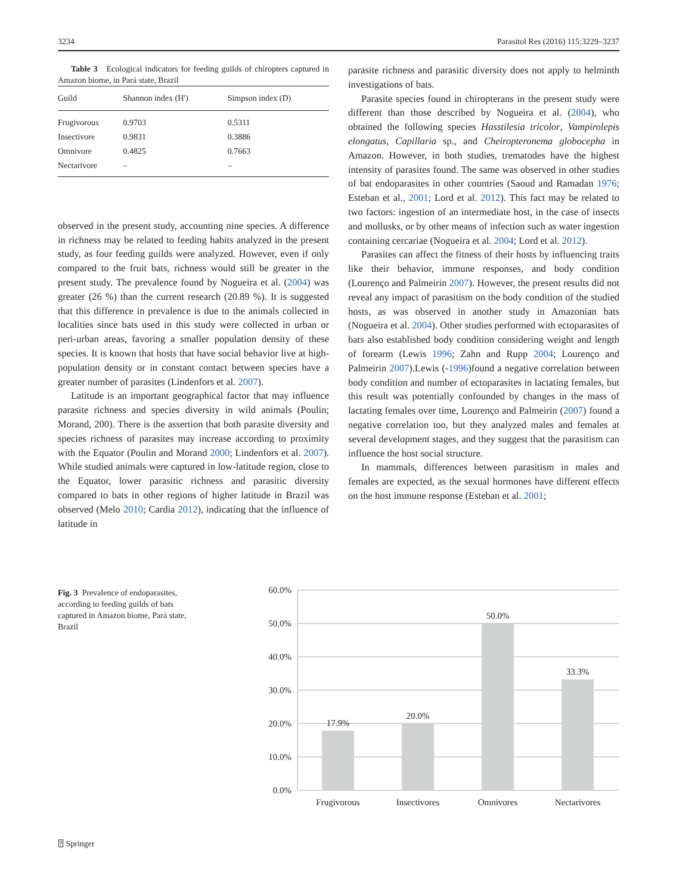3234 Parasitol Res (2016) 115:3229–3237
Table 3 Ecological indicators for feeding guilds of chiropters captured in Amazon biome, in Pará state, Brazil
| Guild | Shannon index (H′) | Simpson index (D) |
| --- | --- | --- |
| Frugivorous | 0.9703 | 0.5311 |
| Insectivore | 0.9831 | 0.3886 |
| Omnivore | 0.4825 | 0.7663 |
| Nectarivore | – | – |
observed in the present study, accounting nine species. A difference in richness may be related to feeding habits analyzed in the present study, as four feeding guilds were analyzed. However, even if only compared to the fruit bats, richness would still be greater in the present study. The prevalence found by Nogueira et al. (2004) was greater (26 %) than the current research (20.89 %). It is suggested that this difference in prevalence is due to the animals collected in localities since bats used in this study were collected in urban or peri-urban areas, favoring a smaller population density of these species. It is known that hosts that have social behavior live at high-population density or in constant contact between species have a greater number of parasites (Lindenfors et al. 2007).
Latitude is an important geographical factor that may influence parasite richness and species diversity in wild animals (Poulin; Morand, 200). There is the assertion that both parasite diversity and species richness of parasites may increase according to proximity with the Equator (Poulin and Morand 2000; Lindenfors et al. 2007). While studied animals were captured in low-latitude region, close to the Equator, lower parasitic richness and parasitic diversity compared to bats in other regions of higher latitude in Brazil was observed (Melo 2010; Cardia 2012), indicating that the influence of latitude in
parasite richness and parasitic diversity does not apply to helminth investigations of bats.
Parasite species found in chiropterans in the present study were different than those described by Nogueira et al. (2004), who obtained the following species Hasstilesia tricolor, Vampirolepis elongatus, Capillaria sp., and Cheiropteronema globocepha in Amazon. However, in both studies, trematodes have the highest intensity of parasites found. The same was observed in other studies of bat endoparasites in other countries (Saoud and Ramadan 1976; Esteban et al., 2001; Lord et al. 2012). This fact may be related to two factors: ingestion of an intermediate host, in the case of insects and mollusks, or by other means of infection such as water ingestion containing cercariae (Nogueira et al. 2004; Lord et al. 2012).
Parasites can affect the fitness of their hosts by influencing traits like their behavior, immune responses, and body condition (Lourenço and Palmeirin 2007). However, the present results did not reveal any impact of parasitism on the body condition of the studied hosts, as was observed in another study in Amazonian bats (Nogueira et al. 2004). Other studies performed with ectoparasites of bats also established body condition considering weight and length of forearm (Lewis 1996; Zahn and Rupp 2004; Lourenço and Palmeirin 2007).Lewis (-1996)found a negative correlation between body condition and number of ectoparasites in lactating females, but this result was potentially confounded by changes in the mass of lactating females over time, Lourenço and Palmeirin (2007) found a negative correlation too, but they analyzed males and females at several development stages, and they suggest that the parasitism can influence the host social structure.
In mammals, differences between parasitism in males and females are expected, as the sexual hormones have different effects on the host immune response (Esteban et al. 2001;
Fig. 3 Prevalence of endoparasites, according to feeding guilds of bats captured in Amazon biome, Pará state, Brazil
60.0%
50.0%
40.0%
30.0%
20.0%
10.0%
0.0%
17.9%
20.0%
50.0%
33.3%
Frugivorous
Insectivores
Omnivores
Nectarivores
⍰ Springer